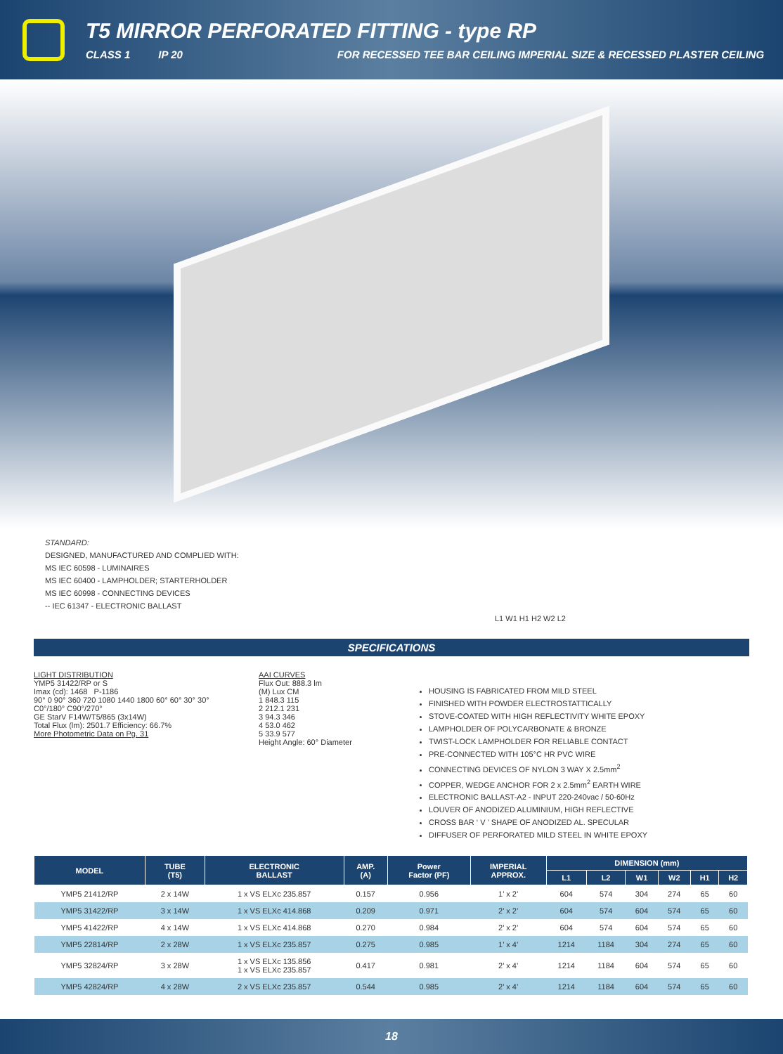T5 MIRROR PERFORATED FITTING - type RP
CLASS 1 IP 20 FOR RECESSED TEE BAR CEILING IMPERIAL SIZE & RECESSED PLASTER CEILING
STANDARD:
DESIGNED, MANUFACTURED AND COMPLIED WITH:
MS IEC 60598 - LUMINAIRES
MS IEC 60400 - LAMPHOLDER; STARTERHOLDER
MS IEC 60998 - CONNECTING DEVICES
-- IEC 61347 - ELECTRONIC BALLAST
L1 W1 H1 H2 W2 L2
SPECIFICATIONS
LIGHT DISTRIBUTION
YMP5 31422/RP or S
Imax (cd): 1468 P-1186
90° 0 90° 360 720 1080 1440 1800 60° 60° 30° 30° C0°/180° C90°/270°
GE StarV F14W/T5/865 (3x14W)
Total Flux (lm): 2501.7 Efficiency: 66.7%
More Photometric Data on Pg. 31
AAI CURVES
Flux Out: 888.3 lm
(M) Lux CM
1 848.3 115
2 212.1 231
3 94.3 346
4 53.0 462
5 33.9 577
Height Angle: 60° Diameter
HOUSING IS FABRICATED FROM MILD STEEL
FINISHED WITH POWDER ELECTROSTATTICALLY
STOVE-COATED WITH HIGH REFLECTIVITY WHITE EPOXY
LAMPHOLDER OF POLYCARBONATE & BRONZE
TWIST-LOCK LAMPHOLDER FOR RELIABLE CONTACT
PRE-CONNECTED WITH 105°C HR PVC WIRE
CONNECTING DEVICES OF NYLON 3 WAY X 2.5mm<sup>2</sup>
COPPER, WEDGE ANCHOR FOR 2 x 2.5mm<sup>2</sup> EARTH WIRE
ELECTRONIC BALLAST-A2 - INPUT 220-240vac / 50-60Hz
LOUVER OF ANODIZED ALUMINIUM, HIGH REFLECTIVE
CROSS BAR ‘ V ’ SHAPE OF ANODIZED AL. SPECULAR
DIFFUSER OF PERFORATED MILD STEEL IN WHITE EPOXY
| MODEL | TUBE (T5) | ELECTRONIC BALLAST | AMP. (A) | Power Factor (PF) | IMPERIAL APPROX. | DIMENSION (mm) | | | | | |
| --- | --- | --- | --- | --- | --- | --- | --- | --- | --- | --- | --- |
| | | | | | | L1 | L2 | W1 | W2 | H1 | H2 |
| YMP5 21412/RP | 2 x 14W | 1 x VS ELXc 235.857 | 0.157 | 0.956 | 1’ x 2’ | 604 | 574 | 304 | 274 | 65 | 60 |
| YMP5 31422/RP | 3 x 14W | 1 x VS ELXc 414.868 | 0.209 | 0.971 | 2’ x 2’ | 604 | 574 | 604 | 574 | 65 | 60 |
| YMP5 41422/RP | 4 x 14W | 1 x VS ELXc 414.868 | 0.270 | 0.984 | 2’ x 2’ | 604 | 574 | 604 | 574 | 65 | 60 |
| YMP5 22814/RP | 2 x 28W | 1 x VS ELXc 235.857 | 0.275 | 0.985 | 1’ x 4’ | 1214 | 1184 | 304 | 274 | 65 | 60 |
| YMP5 32824/RP | 3 x 28W | 1 x VS ELXc 135.856 1 x VS ELXc 235.857 | 0.417 | 0.981 | 2’ x 4’ | 1214 | 1184 | 604 | 574 | 65 | 60 |
| YMP5 42824/RP | 4 x 28W | 2 x VS ELXc 235.857 | 0.544 | 0.985 | 2’ x 4’ | 1214 | 1184 | 604 | 574 | 65 | 60 |
18